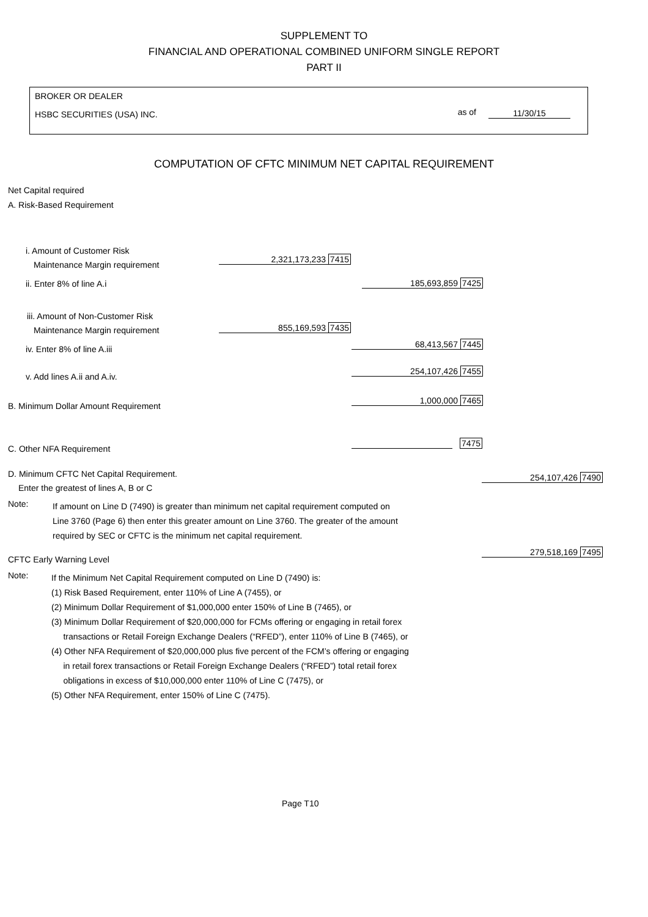SUPPLEMENT TO
FINANCIAL AND OPERATIONAL COMBINED UNIFORM SINGLE REPORT
PART II
BROKER OR DEALER
HSBC SECURITIES (USA) INC.
as of 11/30/15
COMPUTATION OF CFTC MINIMUM NET CAPITAL REQUIREMENT
Net Capital required
A. Risk-Based Requirement
i. Amount of Customer Risk
Maintenance Margin requirement
2,321,173,233 7415
ii. Enter 8% of line A.i 185,693,859 7425
iii. Amount of Non-Customer Risk
Maintenance Margin requirement 855,169,593 7435
iv. Enter 8% of line A.iii 68,413,567 7445
v. Add lines A.ii and A.iv.
254,107,426 7455
B. Minimum Dollar Amount Requirement
1,000,000 7465
C. Other NFA Requirement
7475
D. Minimum CFTC Net Capital Requirement.
Enter the greatest of lines A, B or C
254,107,426 7490
Note:
If amount on Line D (7490) is greater than minimum net capital requirement computed on
Line 3760 (Page 6) then enter this greater amount on Line 3760. The greater of the amount
required by SEC or CFTC is the minimum net capital requirement.
CFTC Early Warning Level
279,518,169 7495
Note:
If the Minimum Net Capital Requirement computed on Line D (7490) is:
(1) Risk Based Requirement, enter 110% of Line A (7455), or
(2) Minimum Dollar Requirement of $1,000,000 enter 150% of Line B (7465), or
(3) Minimum Dollar Requirement of $20,000,000 for FCMs offering or engaging in retail forex
transactions or Retail Foreign Exchange Dealers (“RFED”), enter 110% of Line B (7465), or
(4) Other NFA Requirement of $20,000,000 plus five percent of the FCM’s offering or engaging
in retail forex transactions or Retail Foreign Exchange Dealers (“RFED”) total retail forex
obligations in excess of $10,000,000 enter 110% of Line C (7475), or
(5) Other NFA Requirement, enter 150% of Line C (7475).
Page T10